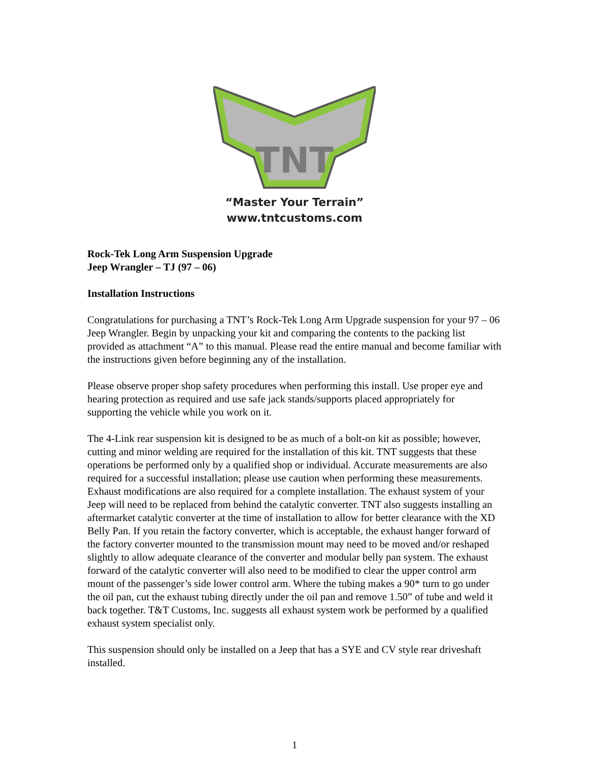TNT
“Master Your Terrain”
www.tntcustoms.com
Rock-Tek Long Arm Suspension Upgrade
Jeep Wrangler – TJ (97 – 06)
Installation Instructions
Congratulations for purchasing a TNT’s Rock-Tek Long Arm Upgrade suspension for your 97 – 06 Jeep Wrangler. Begin by unpacking your kit and comparing the contents to the packing list provided as attachment “A” to this manual. Please read the entire manual and become familiar with the instructions given before beginning any of the installation.
Please observe proper shop safety procedures when performing this install. Use proper eye and hearing protection as required and use safe jack stands/supports placed appropriately for supporting the vehicle while you work on it.
The 4-Link rear suspension kit is designed to be as much of a bolt-on kit as possible; however, cutting and minor welding are required for the installation of this kit. TNT suggests that these operations be performed only by a qualified shop or individual. Accurate measurements are also required for a successful installation; please use caution when performing these measurements. Exhaust modifications are also required for a complete installation. The exhaust system of your Jeep will need to be replaced from behind the catalytic converter. TNT also suggests installing an aftermarket catalytic converter at the time of installation to allow for better clearance with the XD Belly Pan. If you retain the factory converter, which is acceptable, the exhaust hanger forward of the factory converter mounted to the transmission mount may need to be moved and/or reshaped slightly to allow adequate clearance of the converter and modular belly pan system. The exhaust forward of the catalytic converter will also need to be modified to clear the upper control arm mount of the passenger’s side lower control arm. Where the tubing makes a 90* turn to go under the oil pan, cut the exhaust tubing directly under the oil pan and remove 1.50” of tube and weld it back together. T&T Customs, Inc. suggests all exhaust system work be performed by a qualified exhaust system specialist only.
This suspension should only be installed on a Jeep that has a SYE and CV style rear driveshaft installed.
1